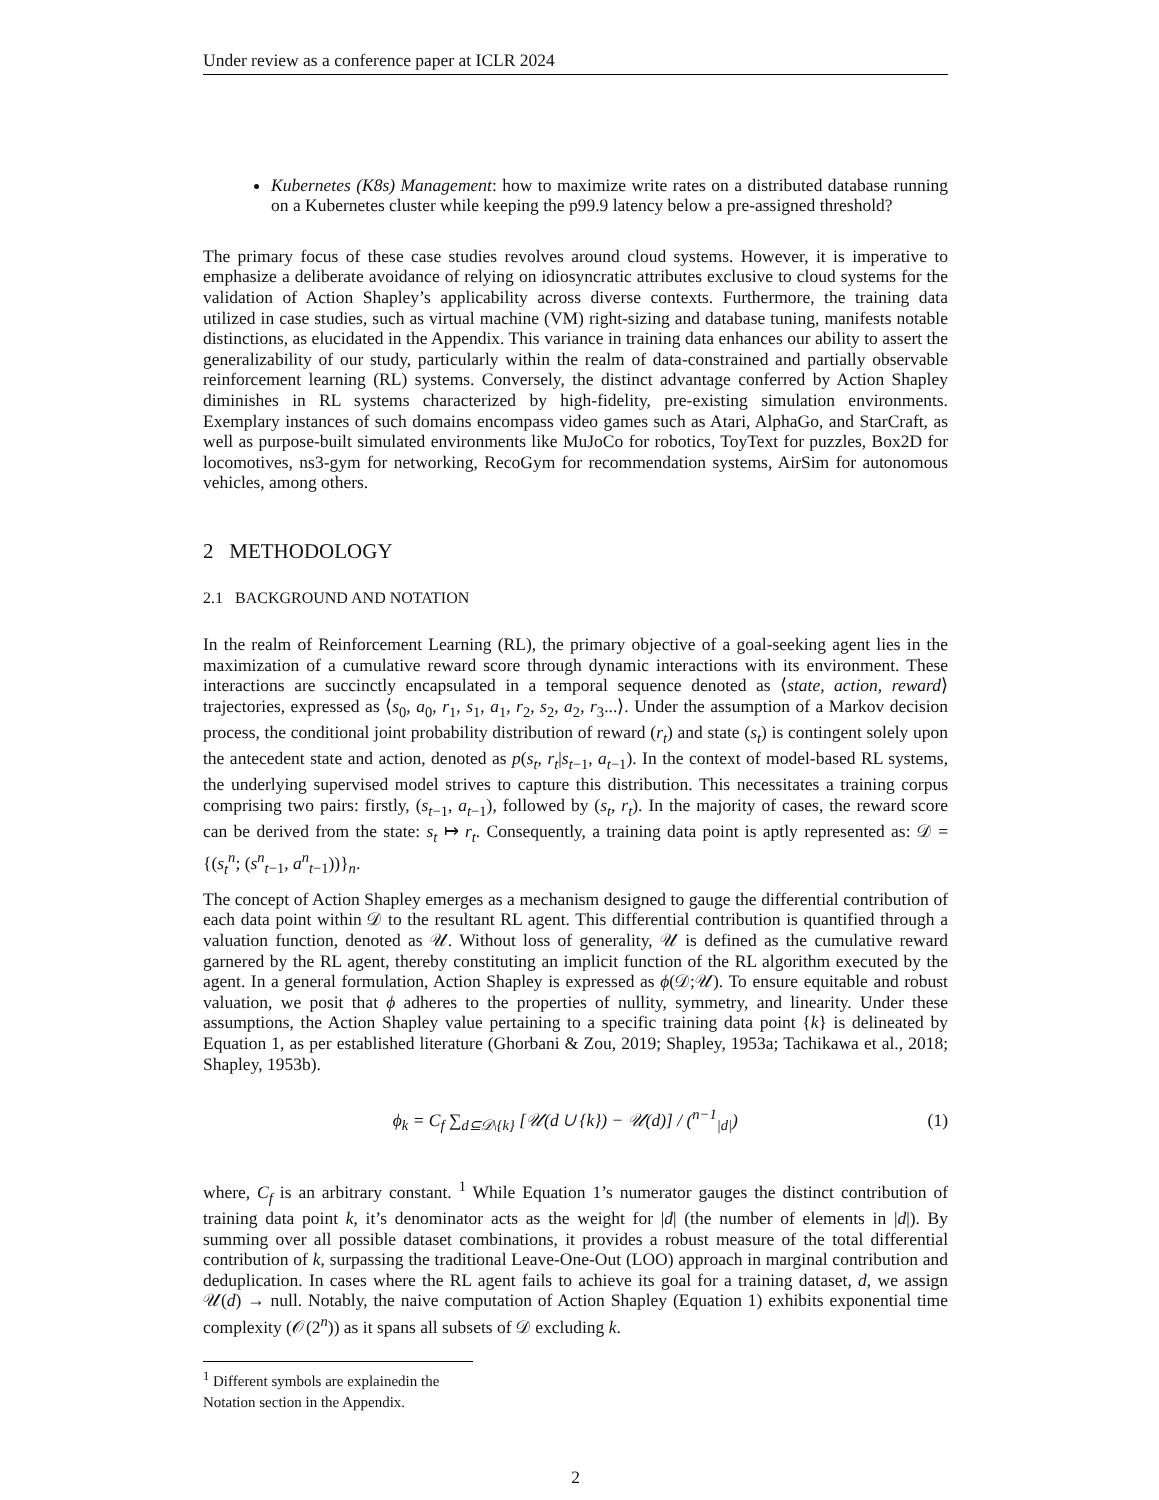Under review as a conference paper at ICLR 2024
Kubernetes (K8s) Management: how to maximize write rates on a distributed database running on a Kubernetes cluster while keeping the p99.9 latency below a pre-assigned threshold?
The primary focus of these case studies revolves around cloud systems. However, it is imperative to emphasize a deliberate avoidance of relying on idiosyncratic attributes exclusive to cloud systems for the validation of Action Shapley’s applicability across diverse contexts. Furthermore, the training data utilized in case studies, such as virtual machine (VM) right-sizing and database tuning, manifests notable distinctions, as elucidated in the Appendix. This variance in training data enhances our ability to assert the generalizability of our study, particularly within the realm of data-constrained and partially observable reinforcement learning (RL) systems. Conversely, the distinct advantage conferred by Action Shapley diminishes in RL systems characterized by high-fidelity, pre-existing simulation environments. Exemplary instances of such domains encompass video games such as Atari, AlphaGo, and StarCraft, as well as purpose-built simulated environments like MuJoCo for robotics, ToyText for puzzles, Box2D for locomotives, ns3-gym for networking, RecoGym for recommendation systems, AirSim for autonomous vehicles, among others.
2 METHODOLOGY
2.1 BACKGROUND AND NOTATION
In the realm of Reinforcement Learning (RL), the primary objective of a goal-seeking agent lies in the maximization of a cumulative reward score through dynamic interactions with its environment. These interactions are succinctly encapsulated in a temporal sequence denoted as ⟨state, action, reward⟩ trajectories, expressed as ⟨s<sub>0</sub>, a<sub>0</sub>, r<sub>1</sub>, s<sub>1</sub>, a<sub>1</sub>, r<sub>2</sub>, s<sub>2</sub>, a<sub>2</sub>, r<sub>3</sub>...⟩. Under the assumption of a Markov decision process, the conditional joint probability distribution of reward (r<sub>t</sub>) and state (s<sub>t</sub>) is contingent solely upon the antecedent state and action, denoted as p(s<sub>t</sub>, r<sub>t</sub>|s<sub>t−1</sub>, a<sub>t−1</sub>). In the context of model-based RL systems, the underlying supervised model strives to capture this distribution. This necessitates a training corpus comprising two pairs: firstly, (s<sub>t−1</sub>, a<sub>t−1</sub>), followed by (s<sub>t</sub>, r<sub>t</sub>). In the majority of cases, the reward score can be derived from the state: s<sub>t</sub> ↦ r<sub>t</sub>. Consequently, a training data point is aptly represented as: 𝒟 = {(s<sub>t</sub><sup>n</sup>; (s<sup>n</sup><sub>t−1</sub>, a<sup>n</sup><sub>t−1</sub>))}<sub>n</sub>.
The concept of Action Shapley emerges as a mechanism designed to gauge the differential contribution of each data point within 𝒟 to the resultant RL agent. This differential contribution is quantified through a valuation function, denoted as 𝒰. Without loss of generality, 𝒰 is defined as the cumulative reward garnered by the RL agent, thereby constituting an implicit function of the RL algorithm executed by the agent. In a general formulation, Action Shapley is expressed as ϕ(𝒟;𝒰). To ensure equitable and robust valuation, we posit that ϕ adheres to the properties of nullity, symmetry, and linearity. Under these assumptions, the Action Shapley value pertaining to a specific training data point {k} is delineated by Equation 1, as per established literature (Ghorbani & Zou, 2019; Shapley, 1953a; Tachikawa et al., 2018; Shapley, 1953b).
ϕ<sub>k</sub> = C<sub>f</sub> ∑<sub>d⊆𝒟\{k}</sub> [𝒰(d ∪ {k}) − 𝒰(d)] / (<sup>n−1</sup><sub>|d|</sub>)
(1)
where, C<sub>f</sub> is an arbitrary constant. <sup>1</sup> While Equation 1’s numerator gauges the distinct contribution of training data point k, it’s denominator acts as the weight for |d| (the number of elements in |d|). By summing over all possible dataset combinations, it provides a robust measure of the total differential contribution of k, surpassing the traditional Leave-One-Out (LOO) approach in marginal contribution and deduplication. In cases where the RL agent fails to achieve its goal for a training dataset, d, we assign 𝒰(d) → null. Notably, the naive computation of Action Shapley (Equation 1) exhibits exponential time complexity (𝒪(2<sup>n</sup>)) as it spans all subsets of 𝒟 excluding k.
<sup>1</sup> Different symbols are explainedin the Notation section in the Appendix.
2